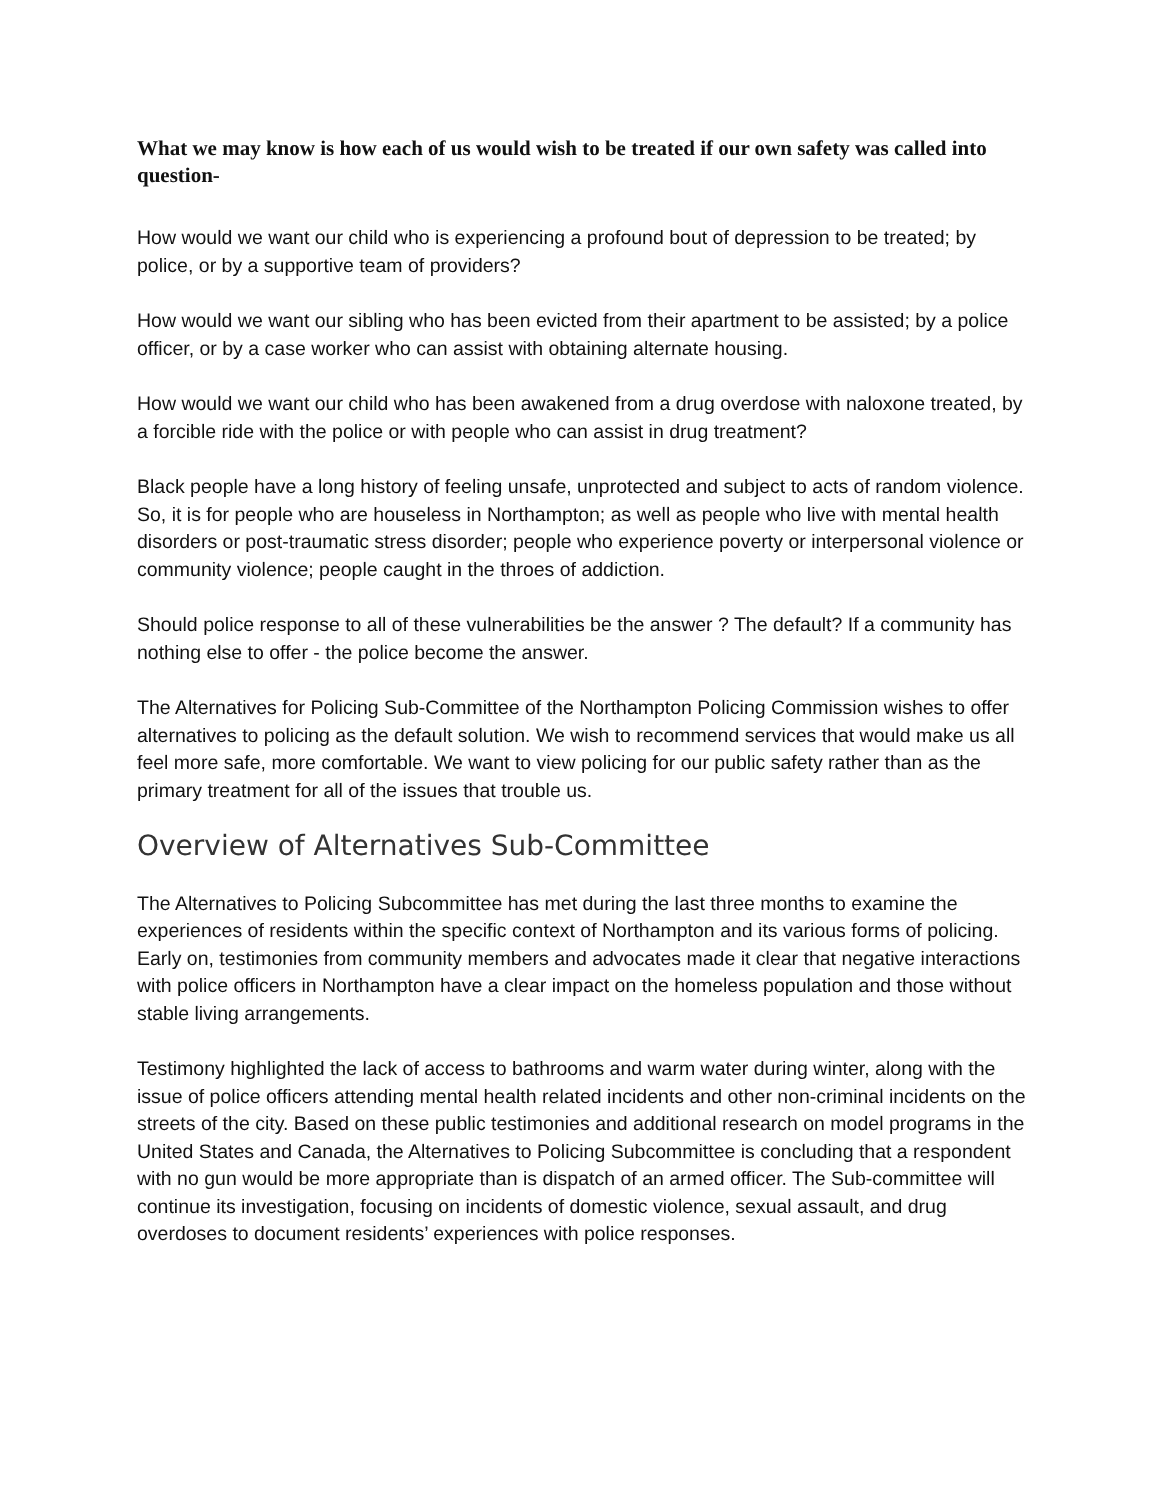What we may know is how each of us would wish to be treated if our own safety was called into question-
How would we want our child who is experiencing a profound bout of depression to be treated; by police, or by a supportive team of providers?
How would we want our sibling who has been evicted from their apartment to be assisted; by a police officer, or by a case worker who can assist with obtaining alternate housing.
How would we want our child who has been awakened from a drug overdose with naloxone treated, by a forcible ride with the police or with people who can assist in drug treatment?
Black people have a long history of feeling unsafe, unprotected and subject to acts of random violence. So, it is for people who are houseless in Northampton; as well as people who live with mental health disorders or post-traumatic stress disorder; people who experience poverty or interpersonal violence or community violence; people caught in the throes of addiction.
Should police response to all of these vulnerabilities be the answer ? The default? If a community has nothing else to offer - the police become the answer.
The Alternatives for Policing Sub-Committee of the Northampton Policing Commission wishes to offer alternatives to policing as the default solution. We wish to recommend services that would make us all feel more safe, more comfortable. We want to view policing for our public safety rather than as the primary treatment for all of the issues that trouble us.
Overview of Alternatives Sub-Committee
The Alternatives to Policing Subcommittee has met during the last three months to examine the experiences of residents within the specific context of Northampton and its various forms of policing. Early on, testimonies from community members and advocates made it clear that negative interactions with police officers in Northampton have a clear impact on the homeless population and those without stable living arrangements.
Testimony highlighted the lack of access to bathrooms and warm water during winter, along with the issue of police officers attending mental health related incidents and other non-criminal incidents on the streets of the city. Based on these public testimonies and additional research on model programs in the United States and Canada, the Alternatives to Policing Subcommittee is concluding that a respondent with no gun would be more appropriate than is dispatch of an armed officer. The Sub-committee will continue its investigation, focusing on incidents of domestic violence, sexual assault, and drug overdoses to document residents’ experiences with police responses.